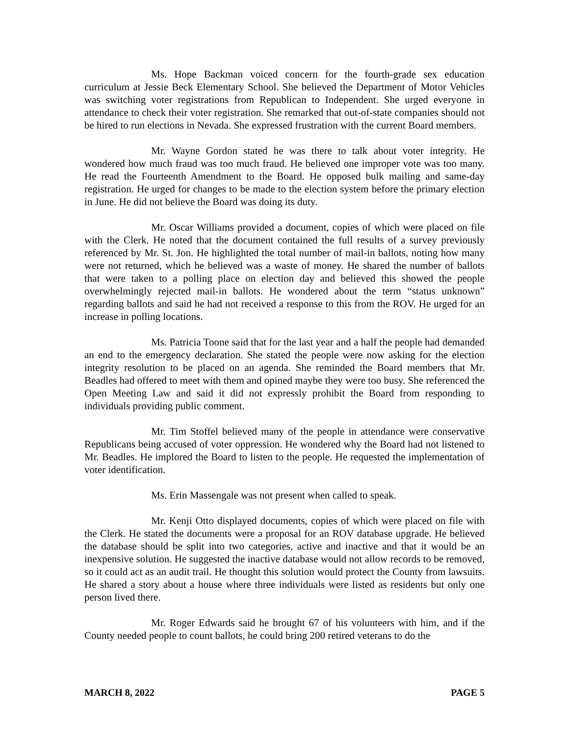Ms. Hope Backman voiced concern for the fourth-grade sex education curriculum at Jessie Beck Elementary School. She believed the Department of Motor Vehicles was switching voter registrations from Republican to Independent. She urged everyone in attendance to check their voter registration. She remarked that out-of-state companies should not be hired to run elections in Nevada. She expressed frustration with the current Board members.
Mr. Wayne Gordon stated he was there to talk about voter integrity. He wondered how much fraud was too much fraud. He believed one improper vote was too many. He read the Fourteenth Amendment to the Board. He opposed bulk mailing and same-day registration. He urged for changes to be made to the election system before the primary election in June. He did not believe the Board was doing its duty.
Mr. Oscar Williams provided a document, copies of which were placed on file with the Clerk. He noted that the document contained the full results of a survey previously referenced by Mr. St. Jon. He highlighted the total number of mail-in ballots, noting how many were not returned, which he believed was a waste of money. He shared the number of ballots that were taken to a polling place on election day and believed this showed the people overwhelmingly rejected mail-in ballots. He wondered about the term “status unknown” regarding ballots and said he had not received a response to this from the ROV. He urged for an increase in polling locations.
Ms. Patricia Toone said that for the last year and a half the people had demanded an end to the emergency declaration. She stated the people were now asking for the election integrity resolution to be placed on an agenda. She reminded the Board members that Mr. Beadles had offered to meet with them and opined maybe they were too busy. She referenced the Open Meeting Law and said it did not expressly prohibit the Board from responding to individuals providing public comment.
Mr. Tim Stoffel believed many of the people in attendance were conservative Republicans being accused of voter oppression. He wondered why the Board had not listened to Mr. Beadles. He implored the Board to listen to the people. He requested the implementation of voter identification.
Ms. Erin Massengale was not present when called to speak.
Mr. Kenji Otto displayed documents, copies of which were placed on file with the Clerk. He stated the documents were a proposal for an ROV database upgrade. He believed the database should be split into two categories, active and inactive and that it would be an inexpensive solution. He suggested the inactive database would not allow records to be removed, so it could act as an audit trail. He thought this solution would protect the County from lawsuits. He shared a story about a house where three individuals were listed as residents but only one person lived there.
Mr. Roger Edwards said he brought 67 of his volunteers with him, and if the County needed people to count ballots, he could bring 200 retired veterans to do the
MARCH 8, 2022 PAGE 5